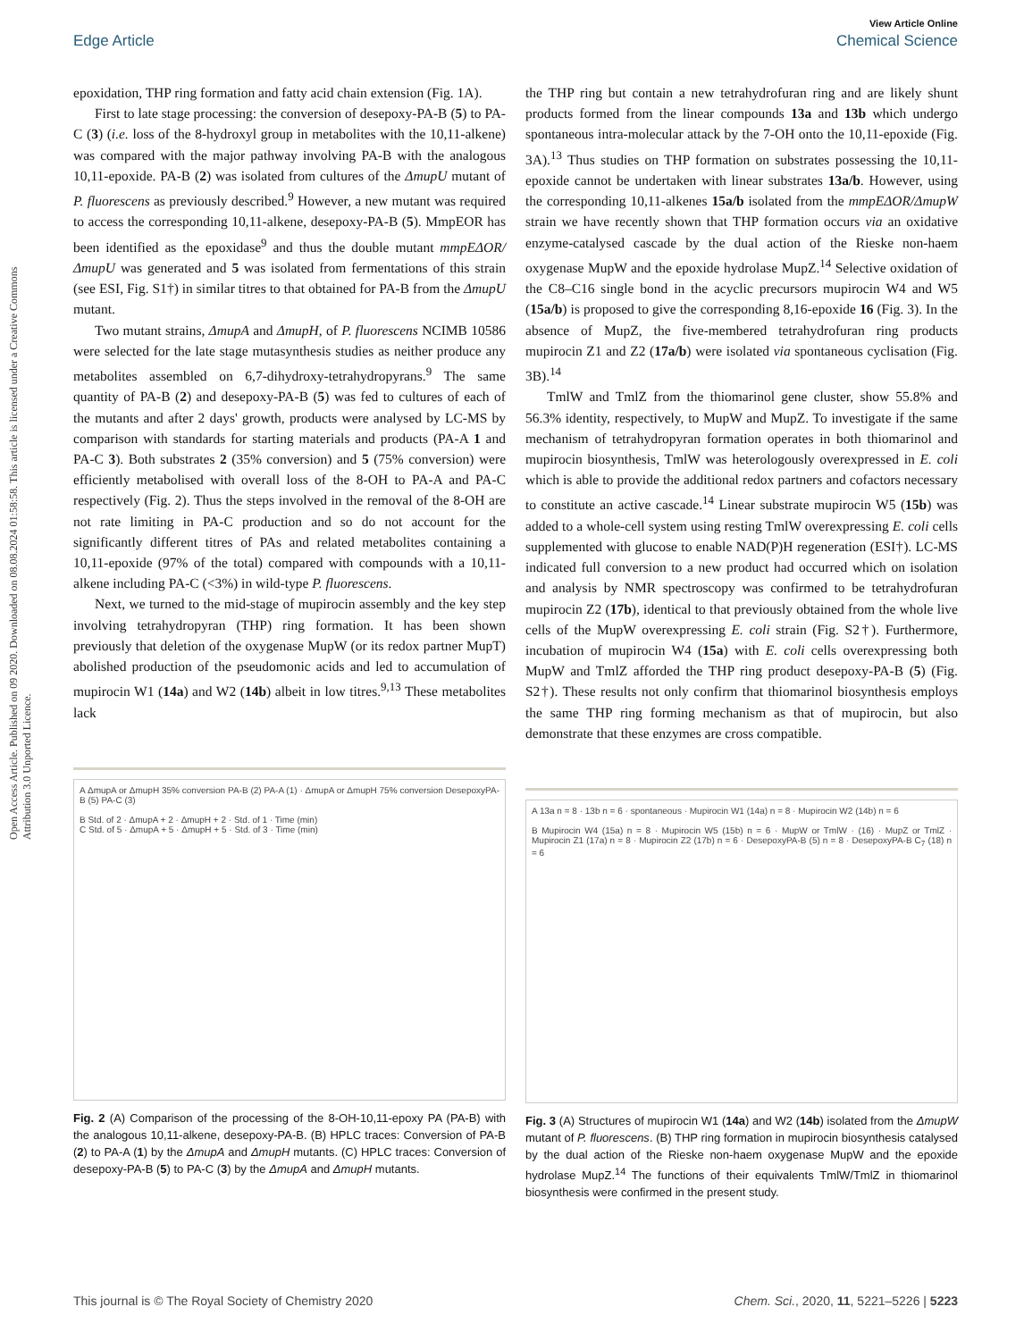View Article Online
Edge Article Chemical Science
Open Access Article. Published on 09 2020. Downloaded on 08.08.2024 01:58:58. This article is licensed under a Creative Commons Attribution 3.0 Unported Licence.
epoxidation, THP ring formation and fatty acid chain extension (Fig. 1A).
First to late stage processing: the conversion of desepoxy-PA-B (5) to PA-C (3) (i.e. loss of the 8-hydroxyl group in metabolites with the 10,11-alkene) was compared with the major pathway involving PA-B with the analogous 10,11-epoxide. PA-B (2) was isolated from cultures of the ΔmupU mutant of P. fluorescens as previously described.<sup>9</sup> However, a new mutant was required to access the corresponding 10,11-alkene, desepoxy-PA-B (5). MmpEOR has been identified as the epoxidase<sup>9</sup> and thus the double mutant mmpEΔOR/ΔmupU was generated and 5 was isolated from fermentations of this strain (see ESI, Fig. S1†) in similar titres to that obtained for PA-B from the ΔmupU mutant.
Two mutant strains, ΔmupA and ΔmupH, of P. fluorescens NCIMB 10586 were selected for the late stage mutasynthesis studies as neither produce any metabolites assembled on 6,7-dihydroxy-tetrahydropyrans.<sup>9</sup> The same quantity of PA-B (2) and desepoxy-PA-B (5) was fed to cultures of each of the mutants and after 2 days' growth, products were analysed by LC-MS by comparison with standards for starting materials and products (PA-A 1 and PA-C 3). Both substrates 2 (35% conversion) and 5 (75% conversion) were efficiently metabolised with overall loss of the 8-OH to PA-A and PA-C respectively (Fig. 2). Thus the steps involved in the removal of the 8-OH are not rate limiting in PA-C production and so do not account for the significantly different titres of PAs and related metabolites containing a 10,11-epoxide (97% of the total) compared with compounds with a 10,11-alkene including PA-C (<3%) in wild-type P. fluorescens.
Next, we turned to the mid-stage of mupirocin assembly and the key step involving tetrahydropyran (THP) ring formation. It has been shown previously that deletion of the oxygenase MupW (or its redox partner MupT) abolished production of the pseudomonic acids and led to accumulation of mupirocin W1 (14a) and W2 (14b) albeit in low titres.<sup>9,13</sup> These metabolites lack
A ΔmupA or ΔmupH 35% conversion PA-B (2) PA-A (1) · ΔmupA or ΔmupH 75% conversion DesepoxyPA-B (5) PA-C (3)
B Std. of 2 · ΔmupA + 2 · ΔmupH + 2 · Std. of 1 · Time (min)
C Std. of 5 · ΔmupA + 5 · ΔmupH + 5 · Std. of 3 · Time (min)
Fig. 2 (A) Comparison of the processing of the 8-OH-10,11-epoxy PA (PA-B) with the analogous 10,11-alkene, desepoxy-PA-B. (B) HPLC traces: Conversion of PA-B (2) to PA-A (1) by the ΔmupA and ΔmupH mutants. (C) HPLC traces: Conversion of desepoxy-PA-B (5) to PA-C (3) by the ΔmupA and ΔmupH mutants.
the THP ring but contain a new tetrahydrofuran ring and are likely shunt products formed from the linear compounds 13a and 13b which undergo spontaneous intra-molecular attack by the 7-OH onto the 10,11-epoxide (Fig. 3A).<sup>13</sup> Thus studies on THP formation on substrates possessing the 10,11-epoxide cannot be undertaken with linear substrates 13a/b. However, using the corresponding 10,11-alkenes 15a/b isolated from the mmpEΔOR/ΔmupW strain we have recently shown that THP formation occurs via an oxidative enzyme-catalysed cascade by the dual action of the Rieske non-haem oxygenase MupW and the epoxide hydrolase MupZ.<sup>14</sup> Selective oxidation of the C8–C16 single bond in the acyclic precursors mupirocin W4 and W5 (15a/b) is proposed to give the corresponding 8,16-epoxide 16 (Fig. 3). In the absence of MupZ, the five-membered tetrahydrofuran ring products mupirocin Z1 and Z2 (17a/b) were isolated via spontaneous cyclisation (Fig. 3B).<sup>14</sup>
TmlW and TmlZ from the thiomarinol gene cluster, show 55.8% and 56.3% identity, respectively, to MupW and MupZ. To investigate if the same mechanism of tetrahydropyran formation operates in both thiomarinol and mupirocin biosynthesis, TmlW was heterologously overexpressed in E. coli which is able to provide the additional redox partners and cofactors necessary to constitute an active cascade.<sup>14</sup> Linear substrate mupirocin W5 (15b) was added to a whole-cell system using resting TmlW overexpressing E. coli cells supplemented with glucose to enable NAD(P)H regeneration (ESI†). LC-MS indicated full conversion to a new product had occurred which on isolation and analysis by NMR spectroscopy was confirmed to be tetrahydrofuran mupirocin Z2 (17b), identical to that previously obtained from the whole live cells of the MupW overexpressing E. coli strain (Fig. S2†). Furthermore, incubation of mupirocin W4 (15a) with E. coli cells overexpressing both MupW and TmlZ afforded the THP ring product desepoxy-PA-B (5) (Fig. S2†). These results not only confirm that thiomarinol biosynthesis employs the same THP ring forming mechanism as that of mupirocin, but also demonstrate that these enzymes are cross compatible.
A 13a n = 8 · 13b n = 6 · spontaneous · Mupirocin W1 (14a) n = 8 · Mupirocin W2 (14b) n = 6
B Mupirocin W4 (15a) n = 8 · Mupirocin W5 (15b) n = 6 · MupW or TmlW · (16) · MupZ or TmlZ · Mupirocin Z1 (17a) n = 8 · Mupirocin Z2 (17b) n = 6 · DesepoxyPA-B (5) n = 8 · DesepoxyPA-B C<sub>7</sub> (18) n = 6
Fig. 3 (A) Structures of mupirocin W1 (14a) and W2 (14b) isolated from the ΔmupW mutant of P. fluorescens. (B) THP ring formation in mupirocin biosynthesis catalysed by the dual action of the Rieske non-haem oxygenase MupW and the epoxide hydrolase MupZ.<sup>14</sup> The functions of their equivalents TmlW/TmlZ in thiomarinol biosynthesis were confirmed in the present study.
This journal is © The Royal Society of Chemistry 2020 Chem. Sci., 2020, 11, 5221–5226 | 5223